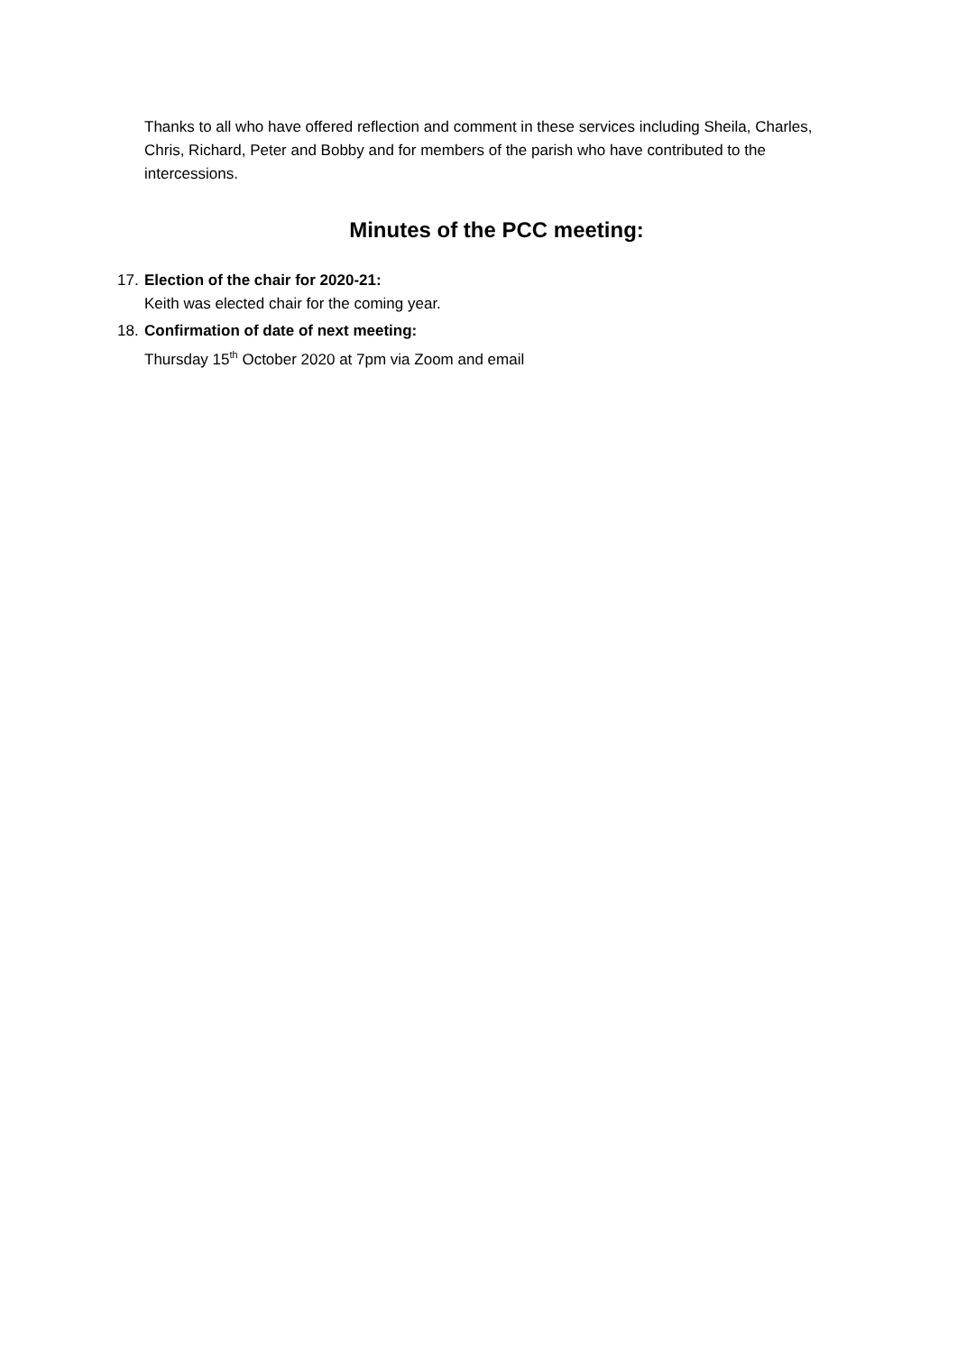Thanks to all who have offered reflection and comment in these services including Sheila, Charles, Chris, Richard, Peter and Bobby and for members of the parish who have contributed to the intercessions.
Minutes of the PCC meeting:
17.
Election of the chair for 2020-21:
Keith was elected chair for the coming year.
18.
Confirmation of date of next meeting:
Thursday 15<sup>th</sup> October 2020 at 7pm via Zoom and email